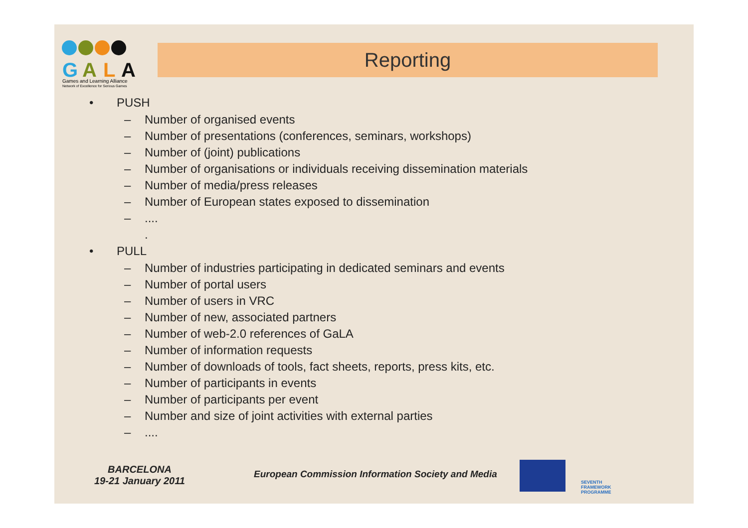G
A
L
A
Games and Learning Alliance
Network of Excellence for Serious Games
Reporting
• PUSH
– Number of organised events
– Number of presentations (conferences, seminars, workshops)
– Number of (joint) publications
– Number of organisations or individuals receiving dissemination materials
– Number of media/press releases
– Number of European states exposed to dissemination
–....
.
• PULL
– Number of industries participating in dedicated seminars and events
– Number of portal users
– Number of users in VRC
– Number of new, associated partners
– Number of web-2.0 references of GaLA
– Number of information requests
– Number of downloads of tools, fact sheets, reports, press kits, etc.
– Number of participants in events
– Number of participants per event
– Number and size of joint activities with external parties
–....
BARCELONA
19-21 January 2011
European Commission Information Society and Media
SEVENTH FRAMEWORK
PROGRAMME